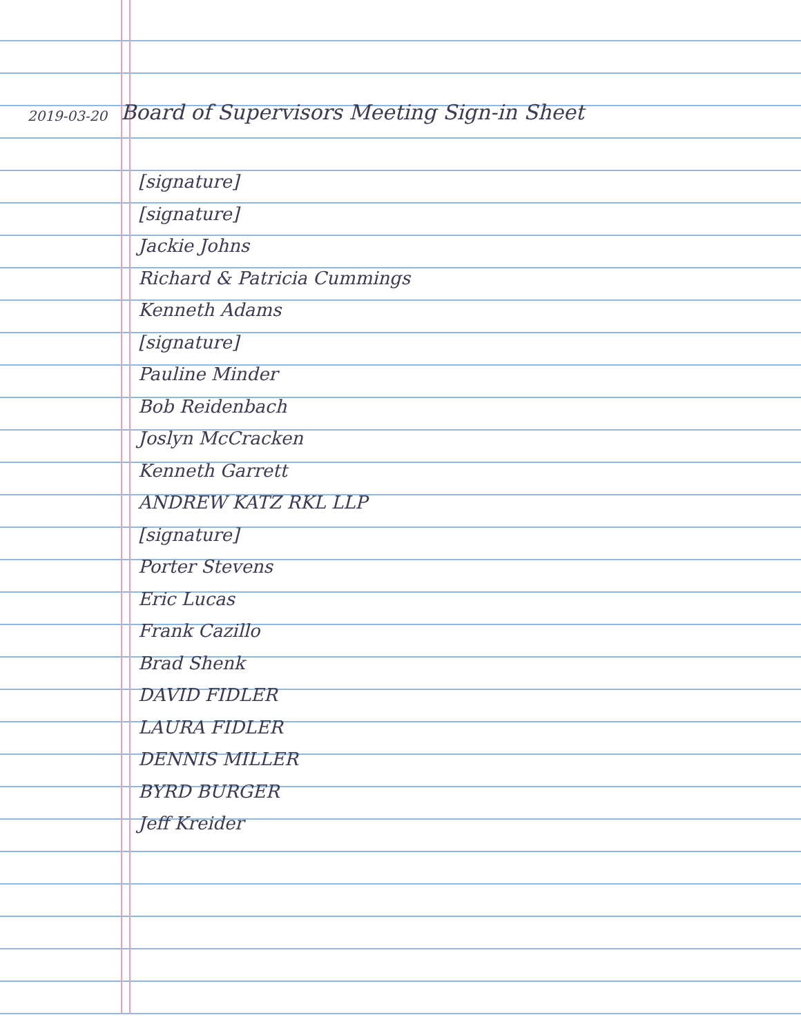2019-03-20 Board of Supervisors Meeting Sign-in Sheet
[signature]
[signature]
Jackie Johns
Richard & Patricia Cummings
Kenneth Adams
[signature]
Pauline Minder
Bob Reidenbach
Joslyn McCracken
Kenneth Garrett
ANDREW KATZ RKL LLP
[signature]
Porter Stevens
Eric Lucas
Frank Cazillo
Brad Shenk
DAVID FIDLER
LAURA FIDLER
DENNIS MILLER
BYRD BURGER
Jeff Kreider